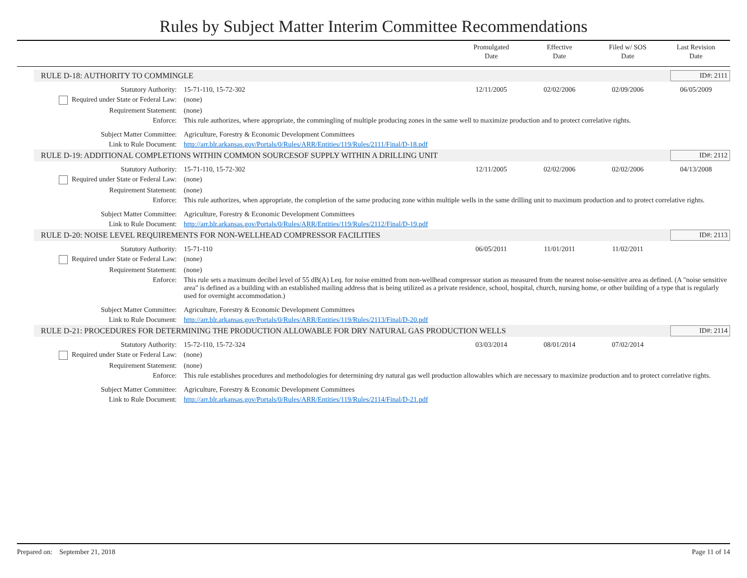Rules by Subject Matter Interim Committee Recommendations
Promulgated
Date
Effective
Date
Filed w/ SOS
Date
Last Revision
Date
RULE D-18: AUTHORITY TO COMMINGLE
ID#: 2111
| Statutory Authority: | 15-71-110, 15-72-302 | 12/11/2005 | 02/02/2006 | 02/09/2006 | 06/05/2009 |
| Required under State or Federal Law: | (none) | | | | |
| Requirement Statement: | (none) | | | | |
| Enforce: | This rule authorizes, where appropriate, the commingling of multiple producing zones in the same well to maximize production and to protect correlative rights. | | | | |
| Subject Matter Committee: | Agriculture, Forestry & Economic Development Committees | | | | |
| Link to Rule Document: | http://arr.blr.arkansas.gov/Portals/0/Rules/ARR/Entities/119/Rules/2111/Final/D-18.pdf | | | | |
RULE D-19: ADDITIONAL COMPLETIONS WITHIN COMMON SOURCESOF SUPPLY WITHIN A DRILLING UNIT
ID#: 2112
| Statutory Authority: | 15-71-110, 15-72-302 | 12/11/2005 | 02/02/2006 | 02/02/2006 | 04/13/2008 |
| Required under State or Federal Law: | (none) | | | | |
| Requirement Statement: | (none) | | | | |
| Enforce: | This rule authorizes, when appropriate, the completion of the same producing zone within multiple wells in the same drilling unit to maximum production and to protect correlative rights. | | | | |
| Subject Matter Committee: | Agriculture, Forestry & Economic Development Committees | | | | |
| Link to Rule Document: | http://arr.blr.arkansas.gov/Portals/0/Rules/ARR/Entities/119/Rules/2112/Final/D-19.pdf | | | | |
RULE D-20: NOISE LEVEL REQUIREMENTS FOR NON-WELLHEAD COMPRESSOR FACILITIES
ID#: 2113
| Statutory Authority: | 15-71-110 | 06/05/2011 | 11/01/2011 | 11/02/2011 | |
| Required under State or Federal Law: | (none) | | | | |
| Requirement Statement: | (none) | | | | |
| Enforce: | This rule sets a maximum decibel level of 55 dB(A) Leq. for noise emitted from non-wellhead compressor station as measured from the nearest noise-sensitive area as defined. (A "noise sensitive area" is defined as a building with an established mailing address that is being utilized as a private residence, school, hospital, church, nursing home, or other building of a type that is regularly used for overnight accommodation.) | | | | |
| Subject Matter Committee: | Agriculture, Forestry & Economic Development Committees | | | | |
| Link to Rule Document: | http://arr.blr.arkansas.gov/Portals/0/Rules/ARR/Entities/119/Rules/2113/Final/D-20.pdf | | | | |
RULE D-21: PROCEDURES FOR DETERMINING THE PRODUCTION ALLOWABLE FOR DRY NATURAL GAS PRODUCTION WELLS
ID#: 2114
| Statutory Authority: | 15-72-110, 15-72-324 | 03/03/2014 | 08/01/2014 | 07/02/2014 | |
| Required under State or Federal Law: | (none) | | | | |
| Requirement Statement: | (none) | | | | |
| Enforce: | This rule establishes procedures and methodologies for determining dry natural gas well production allowables which are necessary to maximize production and to protect correlative rights. | | | | |
| Subject Matter Committee: | Agriculture, Forestry & Economic Development Committees | | | | |
| Link to Rule Document: | http://arr.blr.arkansas.gov/Portals/0/Rules/ARR/Entities/119/Rules/2114/Final/D-21.pdf | | | | |
Prepared on: September 21, 2018 Page 11 of 14